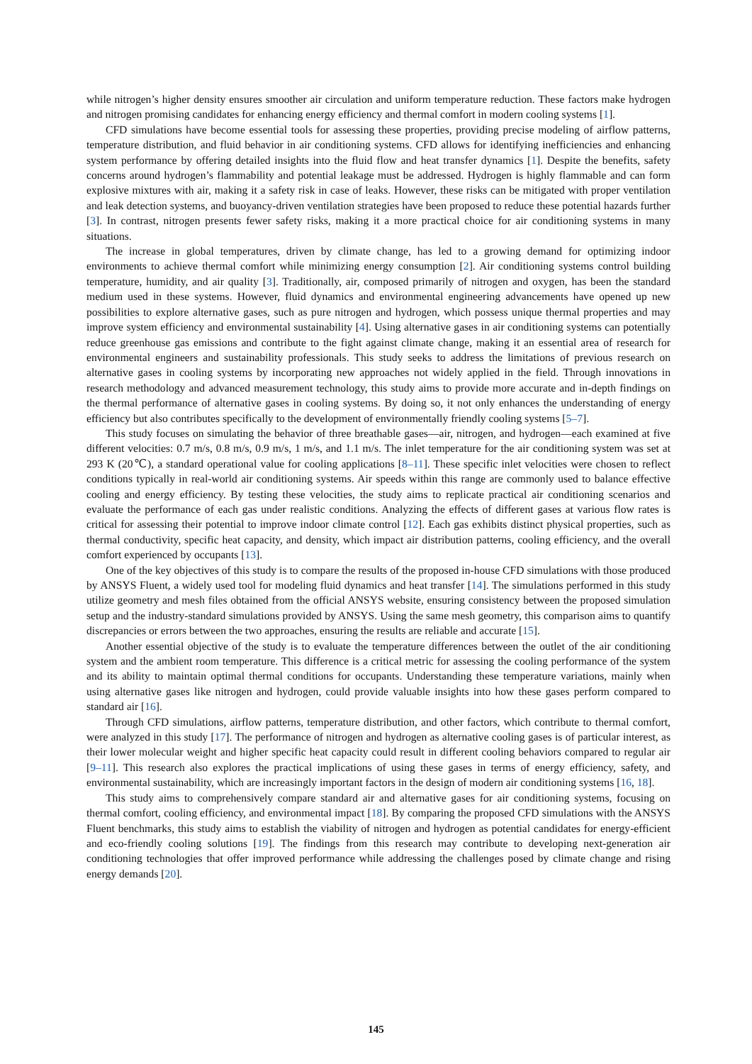while nitrogen’s higher density ensures smoother air circulation and uniform temperature reduction. These factors make hydrogen and nitrogen promising candidates for enhancing energy efficiency and thermal comfort in modern cooling systems [1].
CFD simulations have become essential tools for assessing these properties, providing precise modeling of airflow patterns, temperature distribution, and fluid behavior in air conditioning systems. CFD allows for identifying inefficiencies and enhancing system performance by offering detailed insights into the fluid flow and heat transfer dynamics [1]. Despite the benefits, safety concerns around hydrogen’s flammability and potential leakage must be addressed. Hydrogen is highly flammable and can form explosive mixtures with air, making it a safety risk in case of leaks. However, these risks can be mitigated with proper ventilation and leak detection systems, and buoyancy-driven ventilation strategies have been proposed to reduce these potential hazards further [3]. In contrast, nitrogen presents fewer safety risks, making it a more practical choice for air conditioning systems in many situations.
The increase in global temperatures, driven by climate change, has led to a growing demand for optimizing indoor environments to achieve thermal comfort while minimizing energy consumption [2]. Air conditioning systems control building temperature, humidity, and air quality [3]. Traditionally, air, composed primarily of nitrogen and oxygen, has been the standard medium used in these systems. However, fluid dynamics and environmental engineering advancements have opened up new possibilities to explore alternative gases, such as pure nitrogen and hydrogen, which possess unique thermal properties and may improve system efficiency and environmental sustainability [4]. Using alternative gases in air conditioning systems can potentially reduce greenhouse gas emissions and contribute to the fight against climate change, making it an essential area of research for environmental engineers and sustainability professionals. This study seeks to address the limitations of previous research on alternative gases in cooling systems by incorporating new approaches not widely applied in the field. Through innovations in research methodology and advanced measurement technology, this study aims to provide more accurate and in-depth findings on the thermal performance of alternative gases in cooling systems. By doing so, it not only enhances the understanding of energy efficiency but also contributes specifically to the development of environmentally friendly cooling systems [5–7].
This study focuses on simulating the behavior of three breathable gases—air, nitrogen, and hydrogen—each examined at five different velocities: 0.7 m/s, 0.8 m/s, 0.9 m/s, 1 m/s, and 1.1 m/s. The inlet temperature for the air conditioning system was set at 293 K (20℃), a standard operational value for cooling applications [8–11]. These specific inlet velocities were chosen to reflect conditions typically in real-world air conditioning systems. Air speeds within this range are commonly used to balance effective cooling and energy efficiency. By testing these velocities, the study aims to replicate practical air conditioning scenarios and evaluate the performance of each gas under realistic conditions. Analyzing the effects of different gases at various flow rates is critical for assessing their potential to improve indoor climate control [12]. Each gas exhibits distinct physical properties, such as thermal conductivity, specific heat capacity, and density, which impact air distribution patterns, cooling efficiency, and the overall comfort experienced by occupants [13].
One of the key objectives of this study is to compare the results of the proposed in-house CFD simulations with those produced by ANSYS Fluent, a widely used tool for modeling fluid dynamics and heat transfer [14]. The simulations performed in this study utilize geometry and mesh files obtained from the official ANSYS website, ensuring consistency between the proposed simulation setup and the industry-standard simulations provided by ANSYS. Using the same mesh geometry, this comparison aims to quantify discrepancies or errors between the two approaches, ensuring the results are reliable and accurate [15].
Another essential objective of the study is to evaluate the temperature differences between the outlet of the air conditioning system and the ambient room temperature. This difference is a critical metric for assessing the cooling performance of the system and its ability to maintain optimal thermal conditions for occupants. Understanding these temperature variations, mainly when using alternative gases like nitrogen and hydrogen, could provide valuable insights into how these gases perform compared to standard air [16].
Through CFD simulations, airflow patterns, temperature distribution, and other factors, which contribute to thermal comfort, were analyzed in this study [17]. The performance of nitrogen and hydrogen as alternative cooling gases is of particular interest, as their lower molecular weight and higher specific heat capacity could result in different cooling behaviors compared to regular air [9–11]. This research also explores the practical implications of using these gases in terms of energy efficiency, safety, and environmental sustainability, which are increasingly important factors in the design of modern air conditioning systems [16, 18].
This study aims to comprehensively compare standard air and alternative gases for air conditioning systems, focusing on thermal comfort, cooling efficiency, and environmental impact [18]. By comparing the proposed CFD simulations with the ANSYS Fluent benchmarks, this study aims to establish the viability of nitrogen and hydrogen as potential candidates for energy-efficient and eco-friendly cooling solutions [19]. The findings from this research may contribute to developing next-generation air conditioning technologies that offer improved performance while addressing the challenges posed by climate change and rising energy demands [20].
145